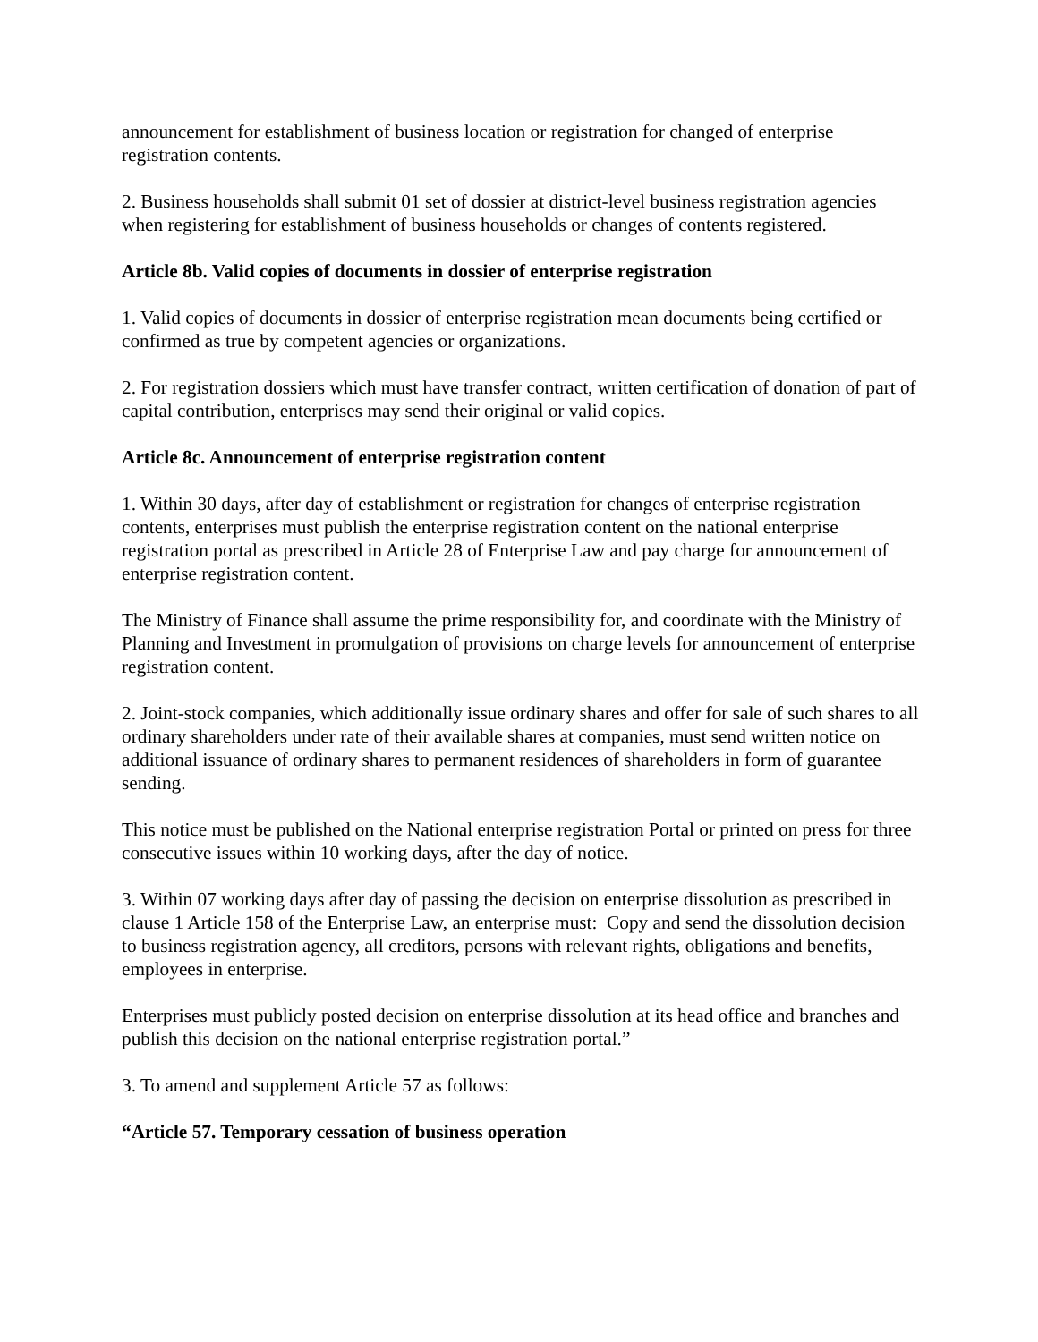announcement for establishment of business location or registration for changed of enterprise registration contents.
2. Business households shall submit 01 set of dossier at district-level business registration agencies when registering for establishment of business households or changes of contents registered.
Article 8b. Valid copies of documents in dossier of enterprise registration
1. Valid copies of documents in dossier of enterprise registration mean documents being certified or confirmed as true by competent agencies or organizations.
2. For registration dossiers which must have transfer contract, written certification of donation of part of capital contribution, enterprises may send their original or valid copies.
Article 8c. Announcement of enterprise registration content
1. Within 30 days, after day of establishment or registration for changes of enterprise registration contents, enterprises must publish the enterprise registration content on the national enterprise registration portal as prescribed in Article 28 of Enterprise Law and pay charge for announcement of enterprise registration content.
The Ministry of Finance shall assume the prime responsibility for, and coordinate with the Ministry of Planning and Investment in promulgation of provisions on charge levels for announcement of enterprise registration content.
2. Joint-stock companies, which additionally issue ordinary shares and offer for sale of such shares to all ordinary shareholders under rate of their available shares at companies, must send written notice on additional issuance of ordinary shares to permanent residences of shareholders in form of guarantee sending.
This notice must be published on the National enterprise registration Portal or printed on press for three consecutive issues within 10 working days, after the day of notice.
3. Within 07 working days after day of passing the decision on enterprise dissolution as prescribed in clause 1 Article 158 of the Enterprise Law, an enterprise must: Copy and send the dissolution decision to business registration agency, all creditors, persons with relevant rights, obligations and benefits, employees in enterprise.
Enterprises must publicly posted decision on enterprise dissolution at its head office and branches and publish this decision on the national enterprise registration portal.”
3. To amend and supplement Article 57 as follows:
“Article 57. Temporary cessation of business operation